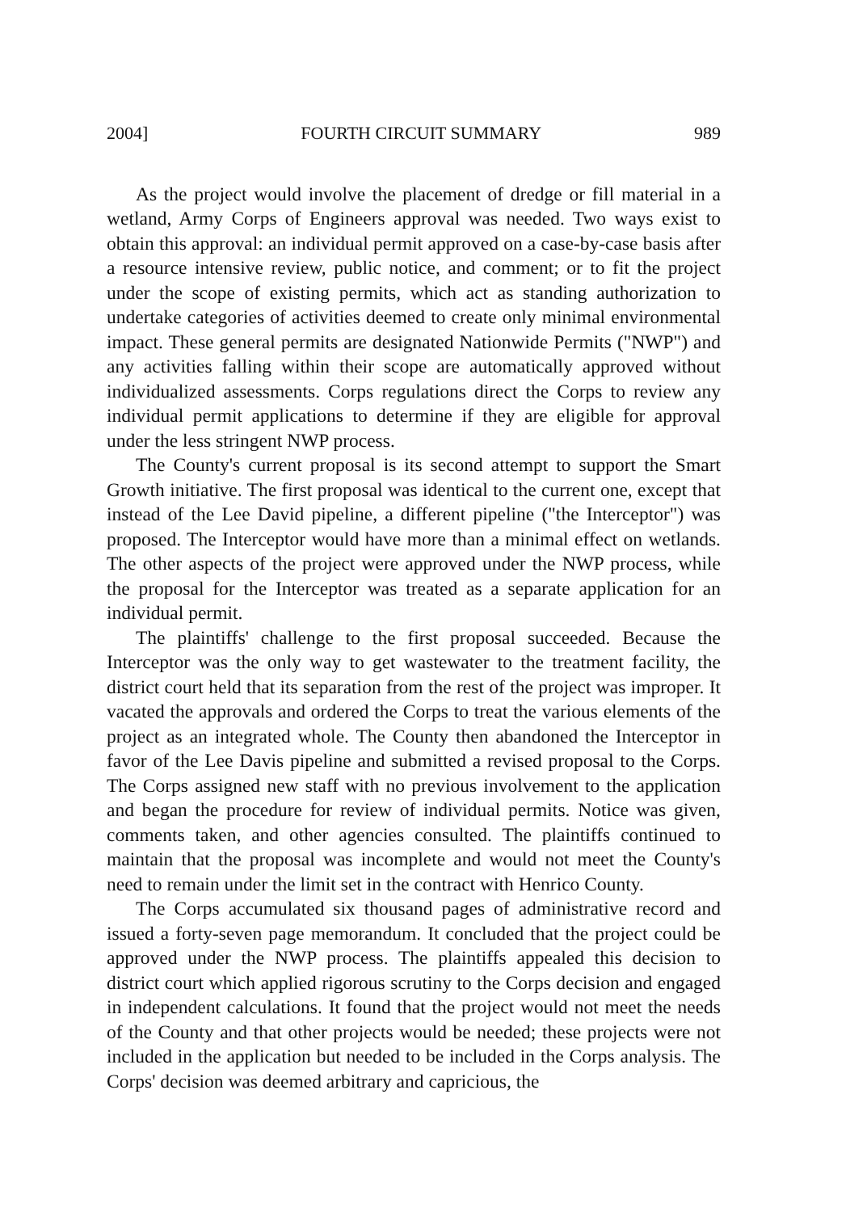2004] FOURTH CIRCUIT SUMMARY 989
As the project would involve the placement of dredge or fill material in a wetland, Army Corps of Engineers approval was needed. Two ways exist to obtain this approval: an individual permit approved on a case-by-case basis after a resource intensive review, public notice, and comment; or to fit the project under the scope of existing permits, which act as standing authorization to undertake categories of activities deemed to create only minimal environmental impact. These general permits are designated Nationwide Permits ("NWP") and any activities falling within their scope are automatically approved without individualized assessments. Corps regulations direct the Corps to review any individual permit applications to determine if they are eligible for approval under the less stringent NWP process.
The County's current proposal is its second attempt to support the Smart Growth initiative. The first proposal was identical to the current one, except that instead of the Lee David pipeline, a different pipeline ("the Interceptor") was proposed. The Interceptor would have more than a minimal effect on wetlands. The other aspects of the project were approved under the NWP process, while the proposal for the Interceptor was treated as a separate application for an individual permit.
The plaintiffs' challenge to the first proposal succeeded. Because the Interceptor was the only way to get wastewater to the treatment facility, the district court held that its separation from the rest of the project was improper. It vacated the approvals and ordered the Corps to treat the various elements of the project as an integrated whole. The County then abandoned the Interceptor in favor of the Lee Davis pipeline and submitted a revised proposal to the Corps. The Corps assigned new staff with no previous involvement to the application and began the procedure for review of individual permits. Notice was given, comments taken, and other agencies consulted. The plaintiffs continued to maintain that the proposal was incomplete and would not meet the County's need to remain under the limit set in the contract with Henrico County.
The Corps accumulated six thousand pages of administrative record and issued a forty-seven page memorandum. It concluded that the project could be approved under the NWP process. The plaintiffs appealed this decision to district court which applied rigorous scrutiny to the Corps decision and engaged in independent calculations. It found that the project would not meet the needs of the County and that other projects would be needed; these projects were not included in the application but needed to be included in the Corps analysis. The Corps' decision was deemed arbitrary and capricious, the